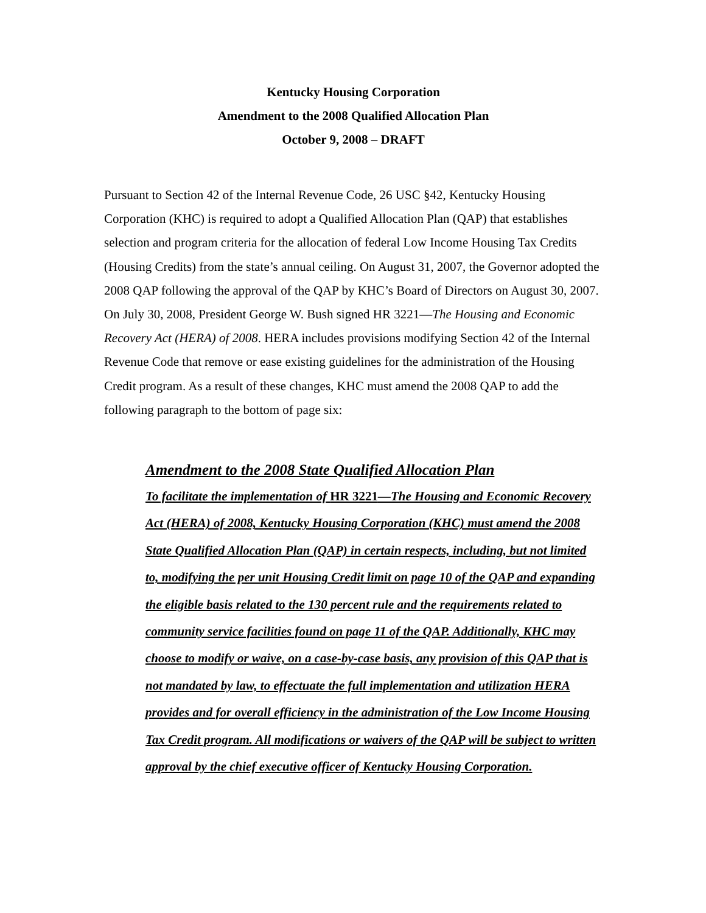Kentucky Housing Corporation
Amendment to the 2008 Qualified Allocation Plan
October 9, 2008 – DRAFT
Pursuant to Section 42 of the Internal Revenue Code, 26 USC §42, Kentucky Housing Corporation (KHC) is required to adopt a Qualified Allocation Plan (QAP) that establishes selection and program criteria for the allocation of federal Low Income Housing Tax Credits (Housing Credits) from the state’s annual ceiling. On August 31, 2007, the Governor adopted the 2008 QAP following the approval of the QAP by KHC’s Board of Directors on August 30, 2007. On July 30, 2008, President George W. Bush signed HR 3221—The Housing and Economic Recovery Act (HERA) of 2008. HERA includes provisions modifying Section 42 of the Internal Revenue Code that remove or ease existing guidelines for the administration of the Housing Credit program. As a result of these changes, KHC must amend the 2008 QAP to add the following paragraph to the bottom of page six:
Amendment to the 2008 State Qualified Allocation Plan
To facilitate the implementation of HR 3221—The Housing and Economic Recovery Act (HERA) of 2008, Kentucky Housing Corporation (KHC) must amend the 2008 State Qualified Allocation Plan (QAP) in certain respects, including, but not limited to, modifying the per unit Housing Credit limit on page 10 of the QAP and expanding the eligible basis related to the 130 percent rule and the requirements related to community service facilities found on page 11 of the QAP. Additionally, KHC may choose to modify or waive, on a case-by-case basis, any provision of this QAP that is not mandated by law, to effectuate the full implementation and utilization HERA provides and for overall efficiency in the administration of the Low Income Housing Tax Credit program. All modifications or waivers of the QAP will be subject to written approval by the chief executive officer of Kentucky Housing Corporation.